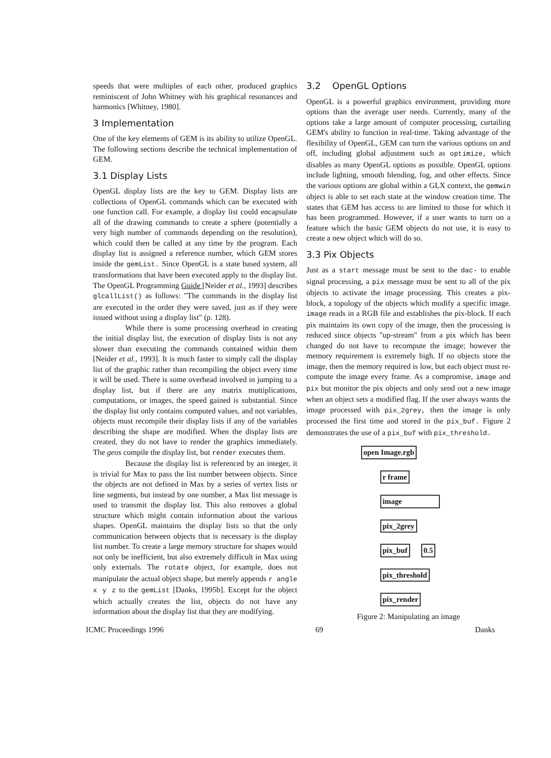speeds that were multiples of each other, produced graphics reminiscent of John Whitney with his graphical resonances and harmonics [Whitney, 1980].
3 Implementation
One of the key elements of GEM is its ability to utilize OpenGL. The following sections describe the technical implementation of GEM.
3.1 Display Lists
OpenGL display lists are the key to GEM. Display lists are collections of OpenGL commands which can be executed with one function call. For example, a display list could encapsulate all of the drawing commands to create a sphere (potentially a very high number of commands depending on the resolution), which could then be called at any time by the program. Each display list is assigned a reference number, which GEM stores inside the gemList. Since OpenGL is a state based system, all transformations that have been executed apply to the display list. The OpenGL Programming Guide [Neider et al., 1993] describes glcallList() as follows: "The commands in the display list are executed in the order they were saved, just as if they were issued without using a display list" (p. 128).
While there is some processing overhead in creating the initial display list, the execution of display lists is not any slower than executing the commands contained within them [Neider et al., 1993]. It is much faster to simply call the display list of the graphic rather than recompiling the object every time it will be used. There is some overhead involved in jumping to a display list, but if there are any matrix muttiplications, computations, or images, the speed gained is substantial. Since the display list only contains computed values, and not variables, objects must recompile their display lists if any of the variables describing the shape are modified. When the display lists are created, they do not have to render the graphics immediately. The geos compile the display list, but render executes them.
Because the display list is referenced by an integer, it is trivial for Max to pass the list number between objects. Since the objects are not defined in Max by a series of vertex lists or line segments, but instead by one number, a Max list message is used to transmit the display list. This also removes a global structure which might contain information about the various shapes. OpenGL maintains the display lists so that the only communication between objects that is necessary is the display list number. To create a large memory structure for shapes would not only be inefficient, but also extremely difficult in Max using only externals. The rotate object, for example, does not manipulate the actual object shape, but merely appends r angle x y z to the gemList [Danks, 1995b]. Except for the object which actually creates the list, objects do not have any information about the display list that they are modifying.
3.2 OpenGL Options
OpenGL is a powerful graphics environment, providing more options than the average user needs. Currently, many of the options take a large amount of computer processing, curtailing GEM's ability to function in real-time. Taking advantage of the flexibility of OpenGL, GEM can turn the various options on and off, including global adjustment such as optimize, which disables as many OpenGL options as possible. OpenGL options include lighting, smooth blending, fog, and other effects. Since the various options are global within a GLX context, the gemwin object is able to set each state at the window creation time. The states that GEM has access to are limited to those for which it has been programmed. However, if a user wants to turn on a feature which the basic GEM objects do not use, it is easy to create a new object which will do so.
3.3 Pix Objects
Just as a start message must be sent to the dac- to enable signal processing, a pix message must be sent to all of the pix objects to activate the image processing. This creates a pix-block, a topology of the objects which modify a specific image. image reads in a RGB file and establishes the pix-block. If each pix maintains its own copy of the image, then the processing is reduced since objects "up-stream" from a pix which has been changed do not have to recompute the image; however the memory requirement is extremely high. If no objects store the image, then the memory required is low, but each object must re-compute the image every frame. As a compromise, image and pix but monitor the pix objects and only send out a new image when an object sets a modified flag. If the user always wants the image processed with pix_2grey, then the image is only processed the first time and stored in the pix_buf. Figure 2 demonstrates the use of a pix_buf with pix_threshold.
open Image.rgb
r frame
image
pix_2grey
pix_buf 0.5
pix_threshold
pix_render
Figure 2: Manipulating an image
ICMC Proceedings 1996 69 Danks